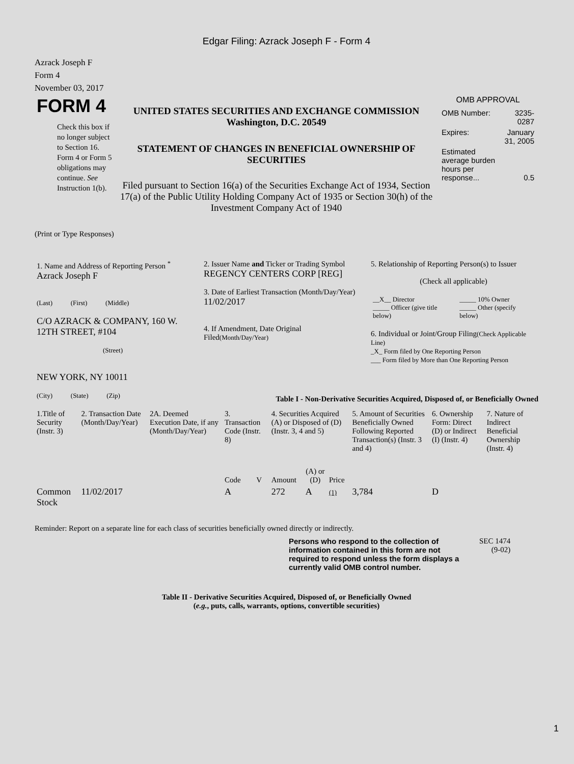Edgar Filing: Azrack Joseph F - Form 4
Azrack Joseph F
Form 4
November 03, 2017
| FORM 4 Check this box if no longer subject to Section 16. Form 4 or Form 5 obligations may continue. See Instruction 1(b). | UNITED STATES SECURITIES AND EXCHANGE COMMISSION Washington, D.C. 20549 STATEMENT OF CHANGES IN BENEFICIAL OWNERSHIP OF SECURITIES Filed pursuant to Section 16(a) of the Securities Exchange Act of 1934, Section 17(a) of the Public Utility Holding Company Act of 1935 or Section 30(h) of the Investment Company Act of 1940 | OMB APPROVAL / OMB Number: / 3235-0287 / / Expires: / January 31, 2005 / / Estimated average burden hours per response... / 0.5 / |
(Print or Type Responses)
| 1. Name and Address of Reporting Person <sup>*</sup> Azrack Joseph F (Last) (First) (Middle) C/O AZRACK & COMPANY, 160 W. 12TH STREET, #104 (Street) NEW YORK, NY 10011 (City) (State) (Zip) | 2. Issuer Name and Ticker or Trading Symbol REGENCY CENTERS CORP [REG] 3. Date of Earliest Transaction (Month/Day/Year) 11/02/2017 4. If Amendment, Date Original Filed (Month/Day/Year) | 5. Relationship of Reporting Person(s) to Issuer (Check all applicable) / __X__ Director _____ Officer (give title below) / _____ 10% Owner _____ Other (specify below) / 6. Individual or Joint/Group Filing (Check Applicable Line) _X_ Form filed by One Reporting Person ___ Form filed by More than One Reporting Person |
Table I - Non-Derivative Securities Acquired, Disposed of, or Beneficially Owned
| 1.Title of Security (Instr. 3) | 2. Transaction Date (Month/Day/Year) | 2A. Deemed Execution Date, if any (Month/Day/Year) | 3. Transaction Code (Instr. 8) | | 4. Securities Acquired (A) or Disposed of (D) (Instr. 3, 4 and 5) | | | 5. Amount of Securities Beneficially Owned Following Reported Transaction(s) (Instr. 3 and 4) | 6. Ownership Form: Direct (D) or Indirect (I) (Instr. 4) | 7. Nature of Indirect Beneficial Ownership (Instr. 4) |
| | | | Code | V | Amount | (A) or (D) | Price | | | |
| Common Stock | 11/02/2017 | | A | | 272 | A | (1) | 3,784 | D | |
Reminder: Report on a separate line for each class of securities beneficially owned directly or indirectly.
| Persons who respond to the collection of information contained in this form are not required to respond unless the form displays a currently valid OMB control number. | SEC 1474 (9-02) |
Table II - Derivative Securities Acquired, Disposed of, or Beneficially Owned
(e.g., puts, calls, warrants, options, convertible securities)
1